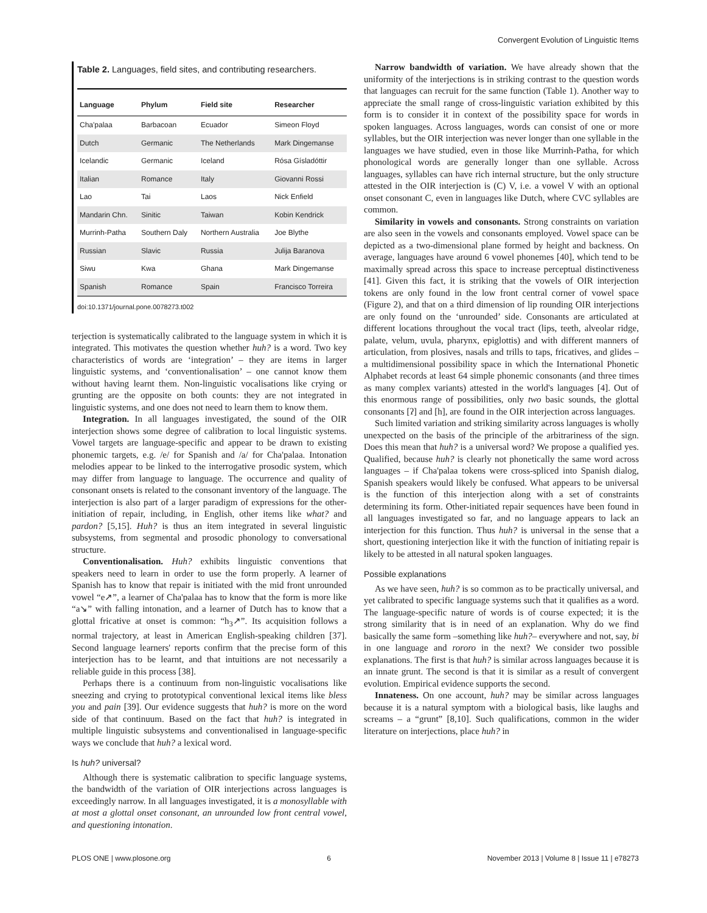Convergent Evolution of Linguistic Items
Table 2. Languages, field sites, and contributing researchers.
| Language | Phylum | Field site | Researcher |
| --- | --- | --- | --- |
| Cha'palaa | Barbacoan | Ecuador | Simeon Floyd |
| Dutch | Germanic | The Netherlands | Mark Dingemanse |
| Icelandic | Germanic | Iceland | Rósa Gísladóttir |
| Italian | Romance | Italy | Giovanni Rossi |
| Lao | Tai | Laos | Nick Enfield |
| Mandarin Chn. | Sinitic | Taiwan | Kobin Kendrick |
| Murrinh-Patha | Southern Daly | Northern Australia | Joe Blythe |
| Russian | Slavic | Russia | Julija Baranova |
| Siwu | Kwa | Ghana | Mark Dingemanse |
| Spanish | Romance | Spain | Francisco Torreira |
doi:10.1371/journal.pone.0078273.t002
terjection is systematically calibrated to the language system in which it is integrated. This motivates the question whether huh? is a word. Two key characteristics of words are ‘integration’ – they are items in larger linguistic systems, and ‘conventionalisation’ – one cannot know them without having learnt them. Non-linguistic vocalisations like crying or grunting are the opposite on both counts: they are not integrated in linguistic systems, and one does not need to learn them to know them.
Integration. In all languages investigated, the sound of the OIR interjection shows some degree of calibration to local linguistic systems. Vowel targets are language-specific and appear to be drawn to existing phonemic targets, e.g. /e/ for Spanish and /a/ for Cha'palaa. Intonation melodies appear to be linked to the interrogative prosodic system, which may differ from language to language. The occurrence and quality of consonant onsets is related to the consonant inventory of the language. The interjection is also part of a larger paradigm of expressions for the other-initiation of repair, including, in English, other items like what? and pardon? [5,15]. Huh? is thus an item integrated in several linguistic subsystems, from segmental and prosodic phonology to conversational structure.
Conventionalisation. Huh? exhibits linguistic conventions that speakers need to learn in order to use the form properly. A learner of Spanish has to know that repair is initiated with the mid front unrounded vowel “e↗”, a learner of Cha'palaa has to know that the form is more like “a↘” with falling intonation, and a learner of Dutch has to know that a glottal fricative at onset is common: “h<sub>3</sub>↗”. Its acquisition follows a normal trajectory, at least in American English-speaking children [37]. Second language learners' reports confirm that the precise form of this interjection has to be learnt, and that intuitions are not necessarily a reliable guide in this process [38].
Perhaps there is a continuum from non-linguistic vocalisations like sneezing and crying to prototypical conventional lexical items like bless you and pain [39]. Our evidence suggests that huh? is more on the word side of that continuum. Based on the fact that huh? is integrated in multiple linguistic subsystems and conventionalised in language-specific ways we conclude that huh? a lexical word.
Is huh? universal?
Although there is systematic calibration to specific language systems, the bandwidth of the variation of OIR interjections across languages is exceedingly narrow. In all languages investigated, it is a monosyllable with at most a glottal onset consonant, an unrounded low front central vowel, and questioning intonation.
Narrow bandwidth of variation. We have already shown that the uniformity of the interjections is in striking contrast to the question words that languages can recruit for the same function (Table 1). Another way to appreciate the small range of cross-linguistic variation exhibited by this form is to consider it in context of the possibility space for words in spoken languages. Across languages, words can consist of one or more syllables, but the OIR interjection was never longer than one syllable in the languages we have studied, even in those like Murrinh-Patha, for which phonological words are generally longer than one syllable. Across languages, syllables can have rich internal structure, but the only structure attested in the OIR interjection is (C) V, i.e. a vowel V with an optional onset consonant C, even in languages like Dutch, where CVC syllables are common.
Similarity in vowels and consonants. Strong constraints on variation are also seen in the vowels and consonants employed. Vowel space can be depicted as a two-dimensional plane formed by height and backness. On average, languages have around 6 vowel phonemes [40], which tend to be maximally spread across this space to increase perceptual distinctiveness [41]. Given this fact, it is striking that the vowels of OIR interjection tokens are only found in the low front central corner of vowel space (Figure 2), and that on a third dimension of lip rounding OIR interjections are only found on the ‘unrounded’ side. Consonants are articulated at different locations throughout the vocal tract (lips, teeth, alveolar ridge, palate, velum, uvula, pharynx, epiglottis) and with different manners of articulation, from plosives, nasals and trills to taps, fricatives, and glides – a multidimensional possibility space in which the International Phonetic Alphabet records at least 64 simple phonemic consonants (and three times as many complex variants) attested in the world's languages [4]. Out of this enormous range of possibilities, only two basic sounds, the glottal consonants [ʔ] and [h], are found in the OIR interjection across languages.
Such limited variation and striking similarity across languages is wholly unexpected on the basis of the principle of the arbitrariness of the sign. Does this mean that huh? is a universal word? We propose a qualified yes. Qualified, because huh? is clearly not phonetically the same word across languages – if Cha'palaa tokens were cross-spliced into Spanish dialog, Spanish speakers would likely be confused. What appears to be universal is the function of this interjection along with a set of constraints determining its form. Other-initiated repair sequences have been found in all languages investigated so far, and no language appears to lack an interjection for this function. Thus huh? is universal in the sense that a short, questioning interjection like it with the function of initiating repair is likely to be attested in all natural spoken languages.
Possible explanations
As we have seen, huh? is so common as to be practically universal, and yet calibrated to specific language systems such that it qualifies as a word. The language-specific nature of words is of course expected; it is the strong similarity that is in need of an explanation. Why do we find basically the same form –something like huh?– everywhere and not, say, bi in one language and rororo in the next? We consider two possible explanations. The first is that huh? is similar across languages because it is an innate grunt. The second is that it is similar as a result of convergent evolution. Empirical evidence supports the second.
Innateness. On one account, huh? may be similar across languages because it is a natural symptom with a biological basis, like laughs and screams – a “grunt” [8,10]. Such qualifications, common in the wider literature on interjections, place huh? in
PLOS ONE | www.plosone.org 6 November 2013 | Volume 8 | Issue 11 | e78273